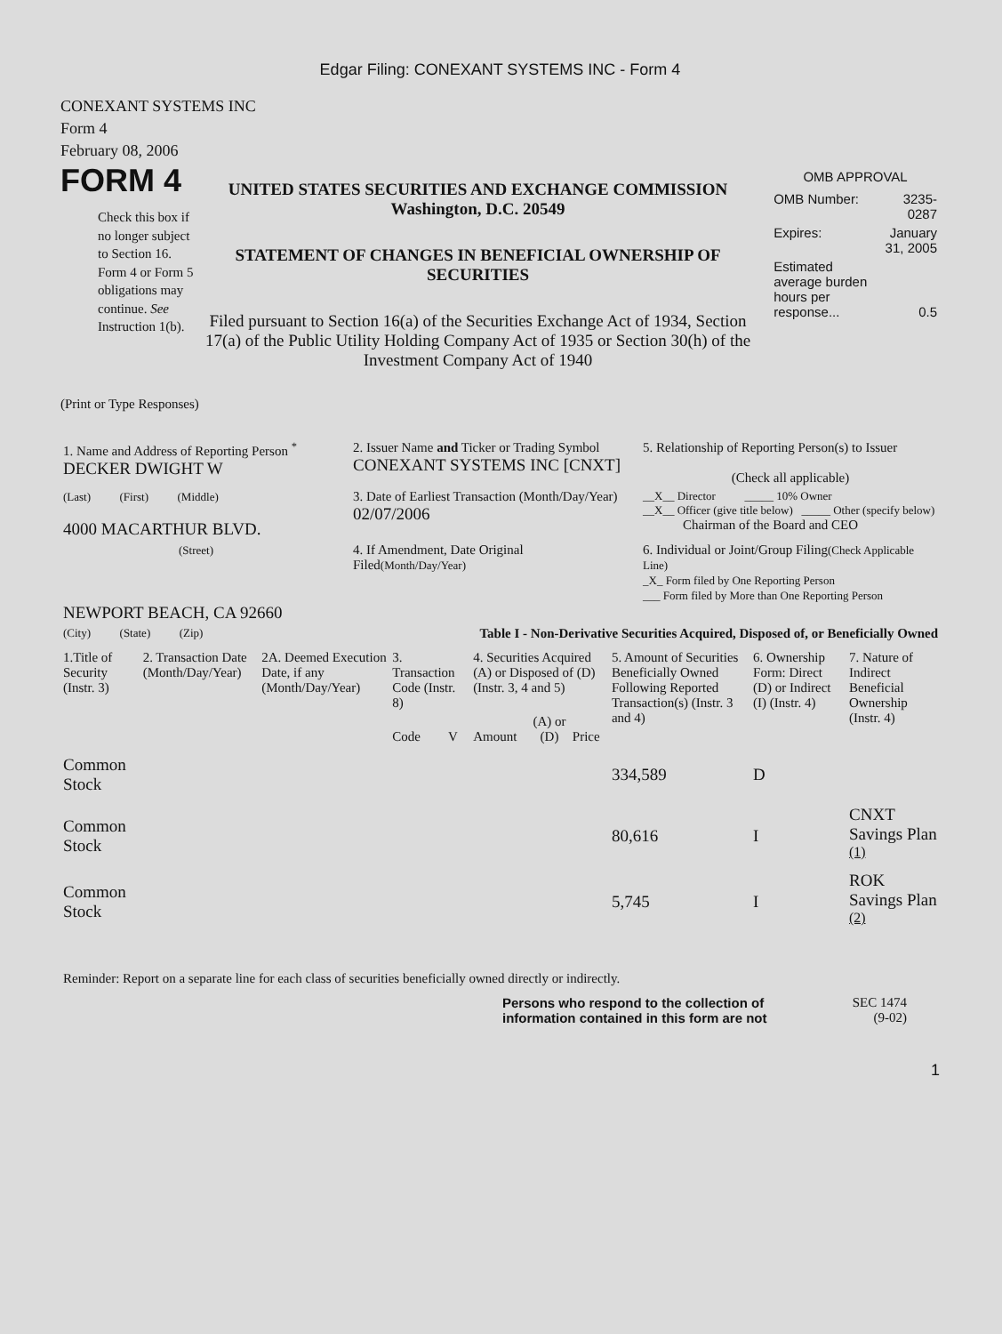Edgar Filing: CONEXANT SYSTEMS INC - Form 4
CONEXANT SYSTEMS INC
Form 4
February 08, 2006
FORM 4
Check this box if no longer subject to Section 16. Form 4 or Form 5 obligations may continue. See Instruction 1(b).
UNITED STATES SECURITIES AND EXCHANGE COMMISSION
Washington, D.C. 20549
STATEMENT OF CHANGES IN BENEFICIAL OWNERSHIP OF SECURITIES
Filed pursuant to Section 16(a) of the Securities Exchange Act of 1934, Section 17(a) of the Public Utility Holding Company Act of 1935 or Section 30(h) of the Investment Company Act of 1940
OMB APPROVAL
| OMB Number: | 3235-0287 |
| Expires: | January 31, 2005 |
| Estimated average burden hours per response... | 0.5 |
(Print or Type Responses)
| 1. Name and Address of Reporting Person <sup>*</sup> DECKER DWIGHT W | 2. Issuer Name and Ticker or Trading Symbol CONEXANT SYSTEMS INC [CNXT] | 5. Relationship of Reporting Person(s) to Issuer (Check all applicable) |
| (Last) (First) (Middle) 4000 MACARTHUR BLVD. | 3. Date of Earliest Transaction (Month/Day/Year) 02/07/2006 | __X__ Director _____ 10% Owner __X__ Officer (give title below) _____ Other (specify below) Chairman of the Board and CEO |
| (Street) NEWPORT BEACH, CA 92660 | 4. If Amendment, Date Original Filed (Month/Day/Year) | 6. Individual or Joint/Group Filing (Check Applicable Line) _X_ Form filed by One Reporting Person ___ Form filed by More than One Reporting Person |
| (City) (State) (Zip) | Table I - Non-Derivative Securities Acquired, Disposed of, or Beneficially Owned | |
| 1.Title of Security (Instr. 3) | 2. Transaction Date (Month/Day/Year) | 2A. Deemed Execution Date, if any (Month/Day/Year) | 3. Transaction Code (Instr. 8) | | 4. Securities Acquired (A) or Disposed of (D) (Instr. 3, 4 and 5) | | | 5. Amount of Securities Beneficially Owned Following Reported Transaction(s) (Instr. 3 and 4) | 6. Ownership Form: Direct (D) or Indirect (I) (Instr. 4) | 7. Nature of Indirect Beneficial Ownership (Instr. 4) |
| --- | --- | --- | --- | --- | --- | --- | --- | --- | --- | --- |
| | | | Code | V | Amount | (A) or (D) | Price | | | |
| Common Stock | | | | | | | | 334,589 | D | |
| Common Stock | | | | | | | | 80,616 | I | CNXT Savings Plan <sup>(1)</sup> |
| Common Stock | | | | | | | | 5,745 | I | ROK Savings Plan <sup>(2)</sup> |
Reminder: Report on a separate line for each class of securities beneficially owned directly or indirectly.
Persons who respond to the collection of information contained in this form are not
SEC 1474
(9-02)
1